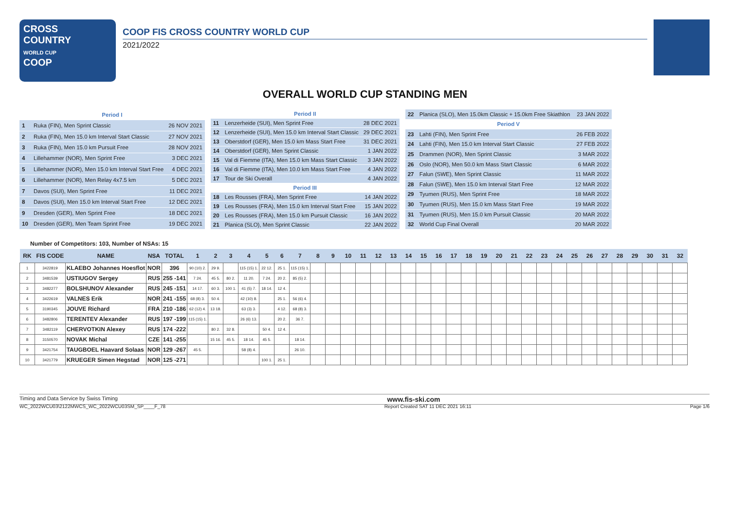CROSS
COUNTRY
WORLD CUP
COOP
COOP FIS CROSS COUNTRY WORLD CUP
2021/2022
OVERALL WORLD CUP STANDING MEN
| Period I | | |
| 1 | Ruka (FIN), Men Sprint Classic | 26 NOV 2021 |
| 2 | Ruka (FIN), Men 15.0 km Interval Start Classic | 27 NOV 2021 |
| 3 | Ruka (FIN), Men 15.0 km Pursuit Free | 28 NOV 2021 |
| 4 | Lillehammer (NOR), Men Sprint Free | 3 DEC 2021 |
| 5 | Lillehammer (NOR), Men 15.0 km Interval Start Free | 4 DEC 2021 |
| 6 | Lillehammer (NOR), Men Relay 4x7.5 km | 5 DEC 2021 |
| 7 | Davos (SUI), Men Sprint Free | 11 DEC 2021 |
| 8 | Davos (SUI), Men 15.0 km Interval Start Free | 12 DEC 2021 |
| 9 | Dresden (GER), Men Sprint Free | 18 DEC 2021 |
| 10 | Dresden (GER), Men Team Sprint Free | 19 DEC 2021 |
| Period II | | |
| 11 | Lenzerheide (SUI), Men Sprint Free | 28 DEC 2021 |
| 12 | Lenzerheide (SUI), Men 15.0 km Interval Start Classic | 29 DEC 2021 |
| 13 | Oberstdorf (GER), Men 15.0 km Mass Start Free | 31 DEC 2021 |
| 14 | Oberstdorf (GER), Men Sprint Classic | 1 JAN 2022 |
| 15 | Val di Fiemme (ITA), Men 15.0 km Mass Start Classic | 3 JAN 2022 |
| 16 | Val di Fiemme (ITA), Men 10.0 km Mass Start Free | 4 JAN 2022 |
| 17 | Tour de Ski Overall | 4 JAN 2022 |
| Period III | | |
| 18 | Les Rousses (FRA), Men Sprint Free | 14 JAN 2022 |
| 19 | Les Rousses (FRA), Men 15.0 km Interval Start Free | 15 JAN 2022 |
| 20 | Les Rousses (FRA), Men 15.0 km Pursuit Classic | 16 JAN 2022 |
| 21 | Planica (SLO), Men Sprint Classic | 22 JAN 2022 |
| 22 | Planica (SLO), Men 15.0km Classic + 15.0km Free Skiathlon | 23 JAN 2022 |
| Period V | | |
| 23 | Lahti (FIN), Men Sprint Free | 26 FEB 2022 |
| 24 | Lahti (FIN), Men 15.0 km Interval Start Classic | 27 FEB 2022 |
| 25 | Drammen (NOR), Men Sprint Classic | 3 MAR 2022 |
| 26 | Oslo (NOR), Men 50.0 km Mass Start Classic | 6 MAR 2022 |
| 27 | Falun (SWE), Men Sprint Classic | 11 MAR 2022 |
| 28 | Falun (SWE), Men 15.0 km Interval Start Free | 12 MAR 2022 |
| 29 | Tyumen (RUS), Men Sprint Free | 18 MAR 2022 |
| 30 | Tyumen (RUS), Men 15.0 km Mass Start Free | 19 MAR 2022 |
| 31 | Tyumen (RUS), Men 15.0 km Pursuit Classic | 20 MAR 2022 |
| 32 | World Cup Final Overall | 20 MAR 2022 |
Number of Competitors: 103, Number of NSAs: 15
| RK | FIS CODE | NAME | NSA | TOTAL | 1 | 2 | 3 | 4 | 5 | 6 | 7 | 8 | 9 | 10 | 11 | 12 | 13 | 14 | 15 | 16 | 17 | 18 | 19 | 20 | 21 | 22 | 23 | 24 | 25 | 26 | 27 | 28 | 29 | 30 | 31 | 32 |
| --- | --- | --- | --- | --- | --- | --- | --- | --- | --- | --- | --- | --- | --- | --- | --- | --- | --- | --- | --- | --- | --- | --- | --- | --- | --- | --- | --- | --- | --- | --- | --- | --- | --- | --- | --- | --- |
| 1 | 3422819 | KLAEBO Johannes Hoesflot | NOR | 396 | 90 (10) 2. | 29 9. | | 115 (15) 1. | 22 12. | 25 1. | 115 (15) 1. | | | | | | | | | | | | | | | | | | | | | | | | | |
| 2 | 3481539 | USTIUGOV Sergey | RUS | 255 -141 | 7 24. | 45 5. | 80 2. | 11 20. | 7 24. | 20 2. | 85 (5) 2. | | | | | | | | | | | | | | | | | | | | | | | | | |
| 3 | 3482277 | BOLSHUNOV Alexander | RUS | 245 -151 | 14 17. | 60 3. | 100 1. | 41 (5) 7. | 18 14. | 12 4. | | | | | | | | | | | | | | | | | | | | | | | | | | |
| 4 | 3422619 | VALNES Erik | NOR | 241 -155 | 68 (8) 3. | 50 4. | | 42 (10) 8. | | 25 1. | 56 (6) 4. | | | | | | | | | | | | | | | | | | | | | | | | | |
| 5 | 3190345 | JOUVE Richard | FRA | 210 -186 | 62 (12) 4. | 13 18. | | 63 (3) 3. | | 4 12. | 68 (8) 3. | | | | | | | | | | | | | | | | | | | | | | | | | |
| 6 | 3482806 | TERENTEV Alexander | RUS | 197 -199 | 115 (15) 1. | | | 26 (6) 13. | | 20 2. | 36 7. | | | | | | | | | | | | | | | | | | | | | | | | | |
| 7 | 3482119 | CHERVOTKIN Alexey | RUS | 174 -222 | | 80 2. | 32 8. | | 50 4. | 12 4. | | | | | | | | | | | | | | | | | | | | | | | | | | |
| 8 | 3150570 | NOVAK Michal | CZE | 141 -255 | | 15 16. | 45 5. | 18 14. | 45 5. | | 18 14. | | | | | | | | | | | | | | | | | | | | | | | | | |
| 9 | 3421754 | TAUGBOEL Haavard Solaas | NOR | 129 -267 | 45 5. | | | 58 (8) 4. | | | 26 10. | | | | | | | | | | | | | | | | | | | | | | | | | |
| 10 | 3421779 | KRUEGER Simen Hegstad | NOR | 125 -271 | | | | | 100 1. | 25 1. | | | | | | | | | | | | | | | | | | | | | | | | | | |
Timing and Data Service by Swiss Timing www.fis-ski.com
WC_2022WCU03\2122MWCS_WC_2022WCU03SM_SP____F_78 Report Created SAT 11 DEC 2021 16:11 Page 1/6